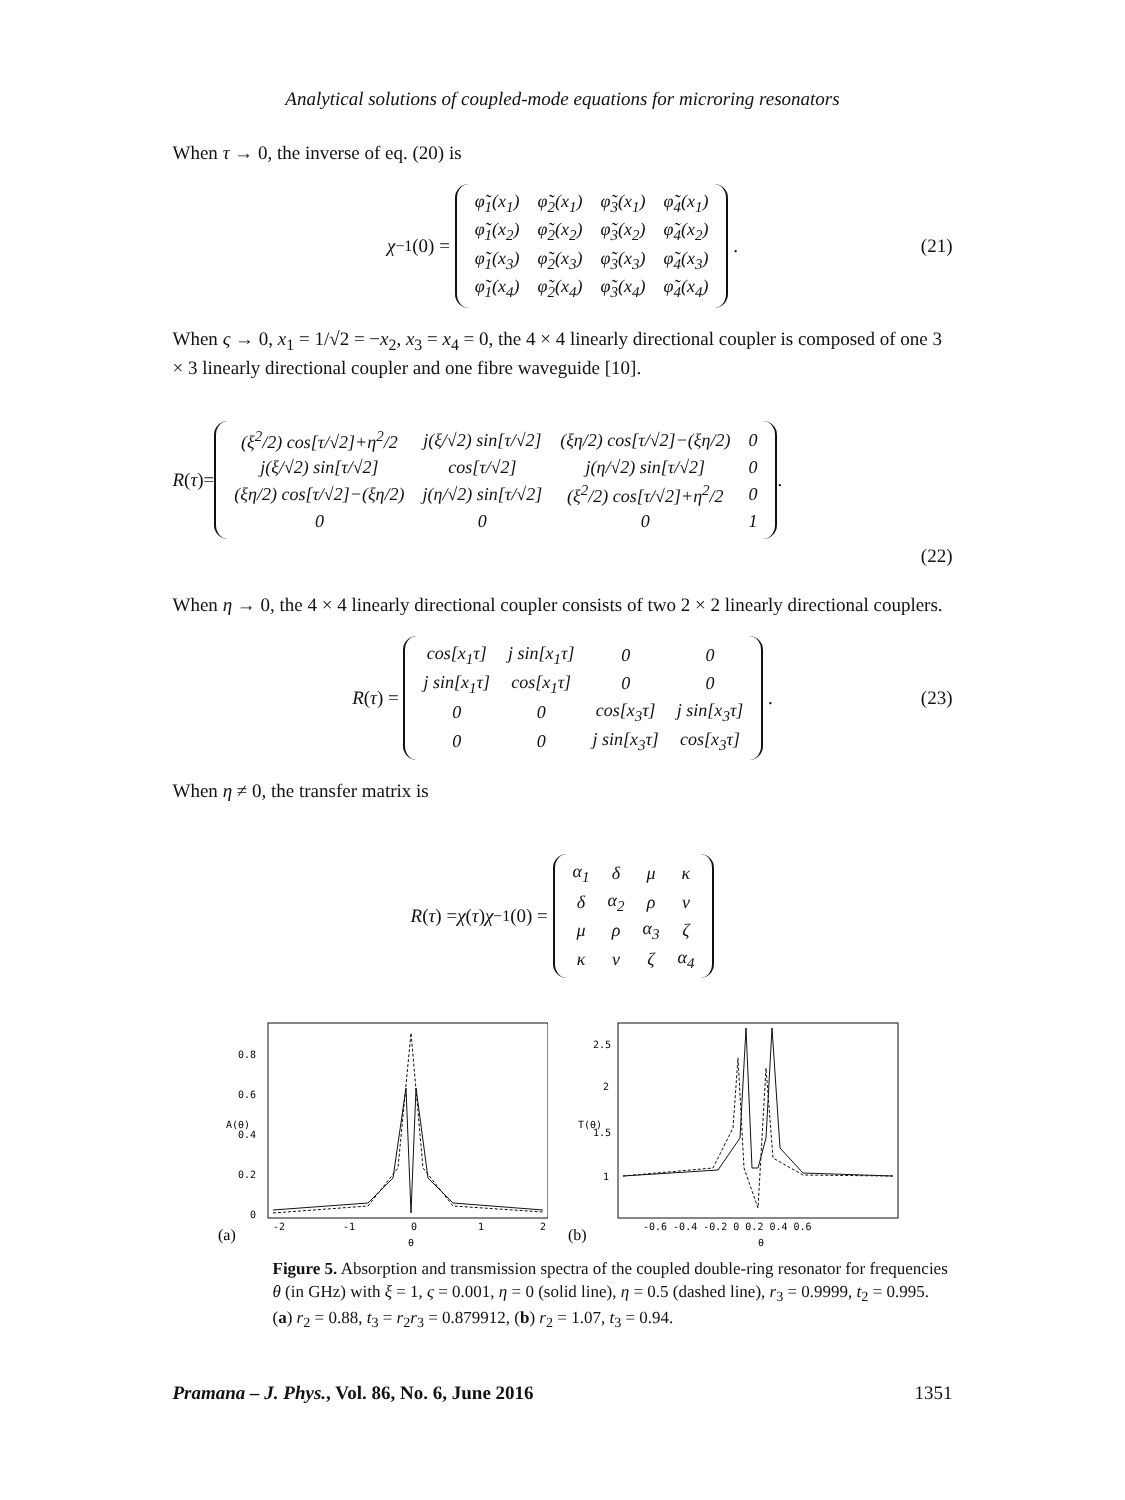Analytical solutions of coupled-mode equations for microring resonators
When τ → 0, the inverse of eq. (20) is
χ<sup>−1</sup>(0) =
| φ̃<sub>1</sub>(x<sub>1</sub>) | φ̃<sub>2</sub>(x<sub>1</sub>) | φ̃<sub>3</sub>(x<sub>1</sub>) | φ̃<sub>4</sub>(x<sub>1</sub>) |
| φ̃<sub>1</sub>(x<sub>2</sub>) | φ̃<sub>2</sub>(x<sub>2</sub>) | φ̃<sub>3</sub>(x<sub>2</sub>) | φ̃<sub>4</sub>(x<sub>2</sub>) |
| φ̃<sub>1</sub>(x<sub>3</sub>) | φ̃<sub>2</sub>(x<sub>3</sub>) | φ̃<sub>3</sub>(x<sub>3</sub>) | φ̃<sub>4</sub>(x<sub>3</sub>) |
| φ̃<sub>1</sub>(x<sub>4</sub>) | φ̃<sub>2</sub>(x<sub>4</sub>) | φ̃<sub>3</sub>(x<sub>4</sub>) | φ̃<sub>4</sub>(x<sub>4</sub>) |
. (21)
When ς → 0, x<sub>1</sub> = 1/√2 = −x<sub>2</sub>, x<sub>3</sub> = x<sub>4</sub> = 0, the 4 × 4 linearly directional coupler is composed of one 3 × 3 linearly directional coupler and one fibre waveguide [10].
R (τ)=
| (ξ<sup>2</sup>/2) cos[τ/√2]+η<sup>2</sup>/2 | j(ξ/√2) sin[τ/√2] | (ξη/2) cos[τ/√2]−(ξη/2) | 0 |
| j(ξ/√2) sin[τ/√2] | cos[τ/√2] | j(η/√2) sin[τ/√2] | 0 |
| (ξη/2) cos[τ/√2]−(ξη/2) | j(η/√2) sin[τ/√2] | (ξ<sup>2</sup>/2) cos[τ/√2]+η<sup>2</sup>/2 | 0 |
| 0 | 0 | 0 | 1 |
.
(22)
When η → 0, the 4 × 4 linearly directional coupler consists of two 2 × 2 linearly directional couplers.
R (τ) =
| cos[x<sub>1</sub>τ] | j sin[x<sub>1</sub>τ] | 0 | 0 |
| j sin[x<sub>1</sub>τ] | cos[x<sub>1</sub>τ] | 0 | 0 |
| 0 | 0 | cos[x<sub>3</sub>τ] | j sin[x<sub>3</sub>τ] |
| 0 | 0 | j sin[x<sub>3</sub>τ] | cos[x<sub>3</sub>τ] |
. (23)
When η ≠ 0, the transfer matrix is
R (τ) = χ (τ) χ<sup>−1</sup>(0) =
| α<sub>1</sub> | δ | μ | κ |
| δ | α<sub>2</sub> | ρ | ν |
| μ | ρ | α<sub>3</sub> | ζ |
| κ | ν | ζ | α<sub>4</sub> |
0.8
0.6
0.4
0.2
0
A(θ)
-2
-1
0
1
2
(a)
θ
2.5
2
1.5
1
T(θ)
-0.6 -0.4 -0.2 0 0.2 0.4 0.6
(b)
θ
Figure 5. Absorption and transmission spectra of the coupled double-ring resonator for frequencies θ (in GHz) with ξ = 1, ς = 0.001, η = 0 (solid line), η = 0.5 (dashed line), r<sub>3</sub> = 0.9999, t<sub>2</sub> = 0.995. (a) r<sub>2</sub> = 0.88, t<sub>3</sub> = r<sub>2</sub>r<sub>3</sub> = 0.879912, (b) r<sub>2</sub> = 1.07, t<sub>3</sub> = 0.94.
Pramana – J. Phys., Vol. 86, No. 6, June 2016 1351